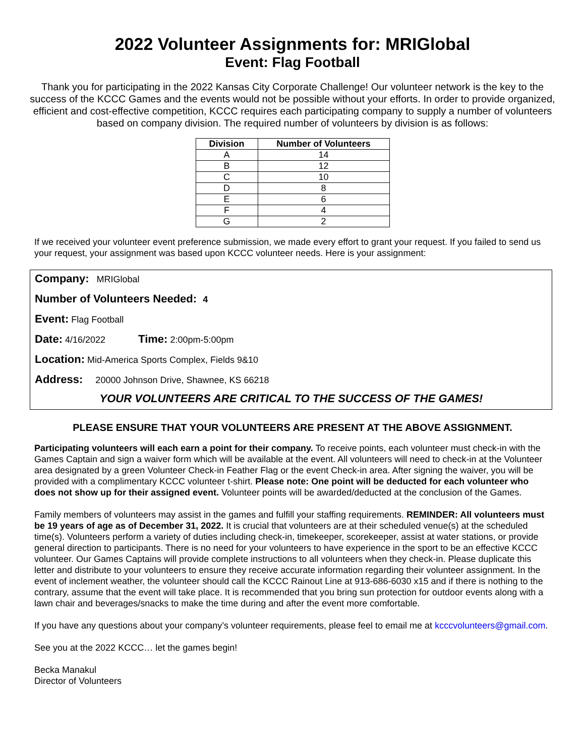2022 Volunteer Assignments for: MRIGlobal
Event: Flag Football
Thank you for participating in the 2022 Kansas City Corporate Challenge! Our volunteer network is the key to the success of the KCCC Games and the events would not be possible without your efforts. In order to provide organized, efficient and cost-effective competition, KCCC requires each participating company to supply a number of volunteers based on company division. The required number of volunteers by division is as follows:
| Division | Number of Volunteers |
| --- | --- |
| A | 14 |
| B | 12 |
| C | 10 |
| D | 8 |
| E | 6 |
| F | 4 |
| G | 2 |
If we received your volunteer event preference submission, we made every effort to grant your request. If you failed to send us your request, your assignment was based upon KCCC volunteer needs. Here is your assignment:
Company: MRIGlobal
Number of Volunteers Needed: 4
Event: Flag Football
Date: 4/16/2022 Time: 2:00pm-5:00pm
Location: Mid-America Sports Complex, Fields 9&10
Address: 20000 Johnson Drive, Shawnee, KS 66218
YOUR VOLUNTEERS ARE CRITICAL TO THE SUCCESS OF THE GAMES!
PLEASE ENSURE THAT YOUR VOLUNTEERS ARE PRESENT AT THE ABOVE ASSIGNMENT.
Participating volunteers will each earn a point for their company. To receive points, each volunteer must check-in with the Games Captain and sign a waiver form which will be available at the event. All volunteers will need to check-in at the Volunteer area designated by a green Volunteer Check-in Feather Flag or the event Check-in area. After signing the waiver, you will be provided with a complimentary KCCC volunteer t-shirt. Please note: One point will be deducted for each volunteer who does not show up for their assigned event. Volunteer points will be awarded/deducted at the conclusion of the Games.
Family members of volunteers may assist in the games and fulfill your staffing requirements. REMINDER: All volunteers must be 19 years of age as of December 31, 2022. It is crucial that volunteers are at their scheduled venue(s) at the scheduled time(s). Volunteers perform a variety of duties including check-in, timekeeper, scorekeeper, assist at water stations, or provide general direction to participants. There is no need for your volunteers to have experience in the sport to be an effective KCCC volunteer. Our Games Captains will provide complete instructions to all volunteers when they check-in. Please duplicate this letter and distribute to your volunteers to ensure they receive accurate information regarding their volunteer assignment. In the event of inclement weather, the volunteer should call the KCCC Rainout Line at 913-686-6030 x15 and if there is nothing to the contrary, assume that the event will take place. It is recommended that you bring sun protection for outdoor events along with a lawn chair and beverages/snacks to make the time during and after the event more comfortable.
If you have any questions about your company’s volunteer requirements, please feel to email me at kcccvolunteers@gmail.com.
See you at the 2022 KCCC… let the games begin!
Becka Manakul
Director of Volunteers